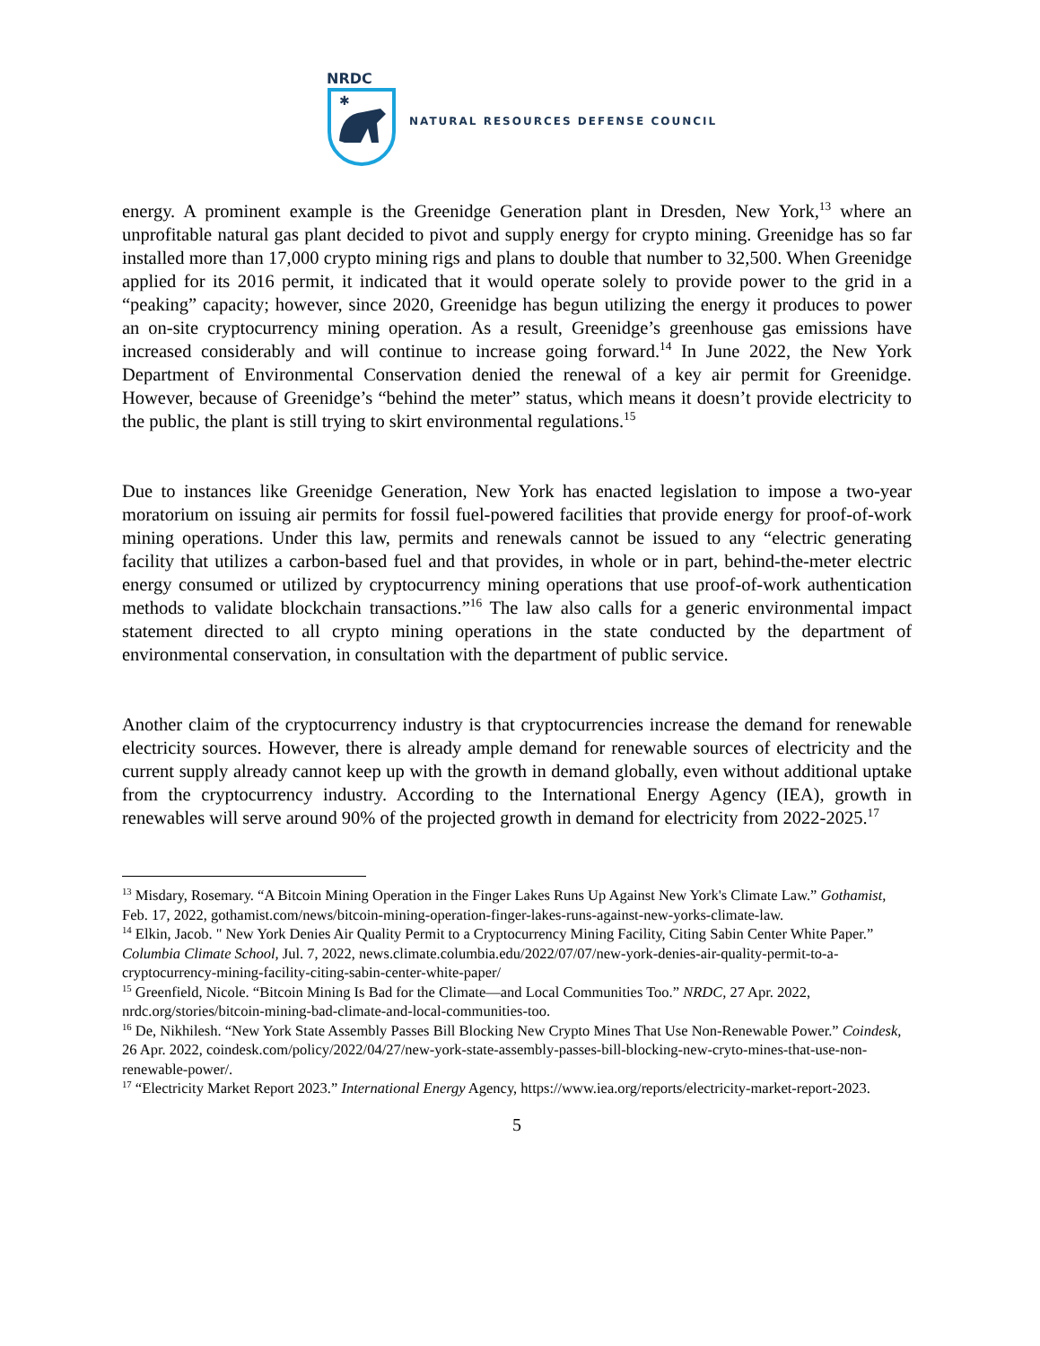NRDC
✱
NATURAL RESOURCES DEFENSE COUNCIL
energy. A prominent example is the Greenidge Generation plant in Dresden, New York,<sup>13</sup> where an unprofitable natural gas plant decided to pivot and supply energy for crypto mining. Greenidge has so far installed more than 17,000 crypto mining rigs and plans to double that number to 32,500. When Greenidge applied for its 2016 permit, it indicated that it would operate solely to provide power to the grid in a “peaking” capacity; however, since 2020, Greenidge has begun utilizing the energy it produces to power an on-site cryptocurrency mining operation. As a result, Greenidge’s greenhouse gas emissions have increased considerably and will continue to increase going forward.<sup>14</sup> In June 2022, the New York Department of Environmental Conservation denied the renewal of a key air permit for Greenidge. However, because of Greenidge’s “behind the meter” status, which means it doesn’t provide electricity to the public, the plant is still trying to skirt environmental regulations.<sup>15</sup>
Due to instances like Greenidge Generation, New York has enacted legislation to impose a two-year moratorium on issuing air permits for fossil fuel-powered facilities that provide energy for proof-of-work mining operations. Under this law, permits and renewals cannot be issued to any “electric generating facility that utilizes a carbon-based fuel and that provides, in whole or in part, behind-the-meter electric energy consumed or utilized by cryptocurrency mining operations that use proof-of-work authentication methods to validate blockchain transactions.”<sup>16</sup> The law also calls for a generic environmental impact statement directed to all crypto mining operations in the state conducted by the department of environmental conservation, in consultation with the department of public service.
Another claim of the cryptocurrency industry is that cryptocurrencies increase the demand for renewable electricity sources. However, there is already ample demand for renewable sources of electricity and the current supply already cannot keep up with the growth in demand globally, even without additional uptake from the cryptocurrency industry. According to the International Energy Agency (IEA), growth in renewables will serve around 90% of the projected growth in demand for electricity from 2022-2025.<sup>17</sup>
<sup>13</sup> Misdary, Rosemary. “A Bitcoin Mining Operation in the Finger Lakes Runs Up Against New York's Climate Law.” Gothamist, Feb. 17, 2022, gothamist.com/news/bitcoin-mining-operation-finger-lakes-runs-against-new-yorks-climate-law.
<sup>14</sup> Elkin, Jacob. " New York Denies Air Quality Permit to a Cryptocurrency Mining Facility, Citing Sabin Center White Paper.” Columbia Climate School, Jul. 7, 2022, news.climate.columbia.edu/2022/07/07/new-york-denies-air-quality-permit-to-a-cryptocurrency-mining-facility-citing-sabin-center-white-paper/
<sup>15</sup> Greenfield, Nicole. “Bitcoin Mining Is Bad for the Climate—and Local Communities Too.” NRDC, 27 Apr. 2022, nrdc.org/stories/bitcoin-mining-bad-climate-and-local-communities-too.
<sup>16</sup> De, Nikhilesh. “New York State Assembly Passes Bill Blocking New Crypto Mines That Use Non-Renewable Power.” Coindesk, 26 Apr. 2022, coindesk.com/policy/2022/04/27/new-york-state-assembly-passes-bill-blocking-new-cryto-mines-that-use-non-renewable-power/.
<sup>17</sup> “Electricity Market Report 2023.” International Energy Agency, https://www.iea.org/reports/electricity-market-report-2023.
5